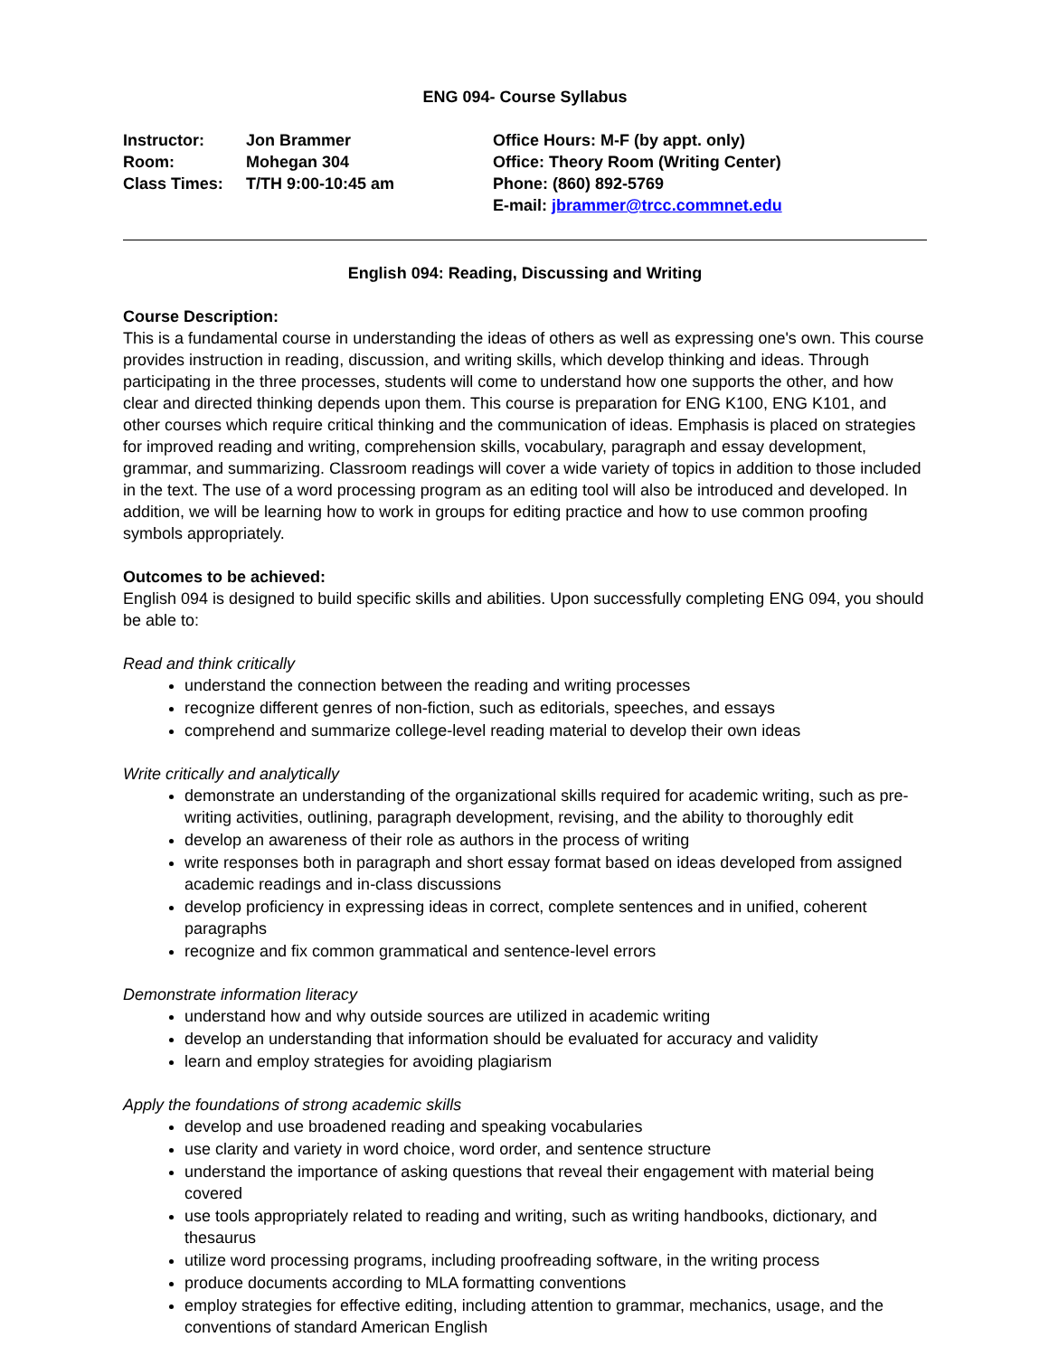ENG 094- Course Syllabus
| Instructor: | Jon Brammer | Office Hours: M-F (by appt. only) |
| Room: | Mohegan 304 | Office: Theory Room (Writing Center) |
| Class Times: | T/TH 9:00-10:45 am | Phone: (860) 892-5769 |
| | | E-mail: jbrammer@trcc.commnet.edu |
English 094: Reading, Discussing and Writing
Course Description:
This is a fundamental course in understanding the ideas of others as well as expressing one's own. This course provides instruction in reading, discussion, and writing skills, which develop thinking and ideas. Through participating in the three processes, students will come to understand how one supports the other, and how clear and directed thinking depends upon them. This course is preparation for ENG K100, ENG K101, and other courses which require critical thinking and the communication of ideas. Emphasis is placed on strategies for improved reading and writing, comprehension skills, vocabulary, paragraph and essay development, grammar, and summarizing. Classroom readings will cover a wide variety of topics in addition to those included in the text. The use of a word processing program as an editing tool will also be introduced and developed. In addition, we will be learning how to work in groups for editing practice and how to use common proofing symbols appropriately.
Outcomes to be achieved:
English 094 is designed to build specific skills and abilities. Upon successfully completing ENG 094, you should be able to:
Read and think critically
understand the connection between the reading and writing processes
recognize different genres of non-fiction, such as editorials, speeches, and essays
comprehend and summarize college-level reading material to develop their own ideas
Write critically and analytically
demonstrate an understanding of the organizational skills required for academic writing, such as pre-writing activities, outlining, paragraph development, revising, and the ability to thoroughly edit
develop an awareness of their role as authors in the process of writing
write responses both in paragraph and short essay format based on ideas developed from assigned academic readings and in-class discussions
develop proficiency in expressing ideas in correct, complete sentences and in unified, coherent paragraphs
recognize and fix common grammatical and sentence-level errors
Demonstrate information literacy
understand how and why outside sources are utilized in academic writing
develop an understanding that information should be evaluated for accuracy and validity
learn and employ strategies for avoiding plagiarism
Apply the foundations of strong academic skills
develop and use broadened reading and speaking vocabularies
use clarity and variety in word choice, word order, and sentence structure
understand the importance of asking questions that reveal their engagement with material being covered
use tools appropriately related to reading and writing, such as writing handbooks, dictionary, and thesaurus
utilize word processing programs, including proofreading software, in the writing process
produce documents according to MLA formatting conventions
employ strategies for effective editing, including attention to grammar, mechanics, usage, and the conventions of standard American English